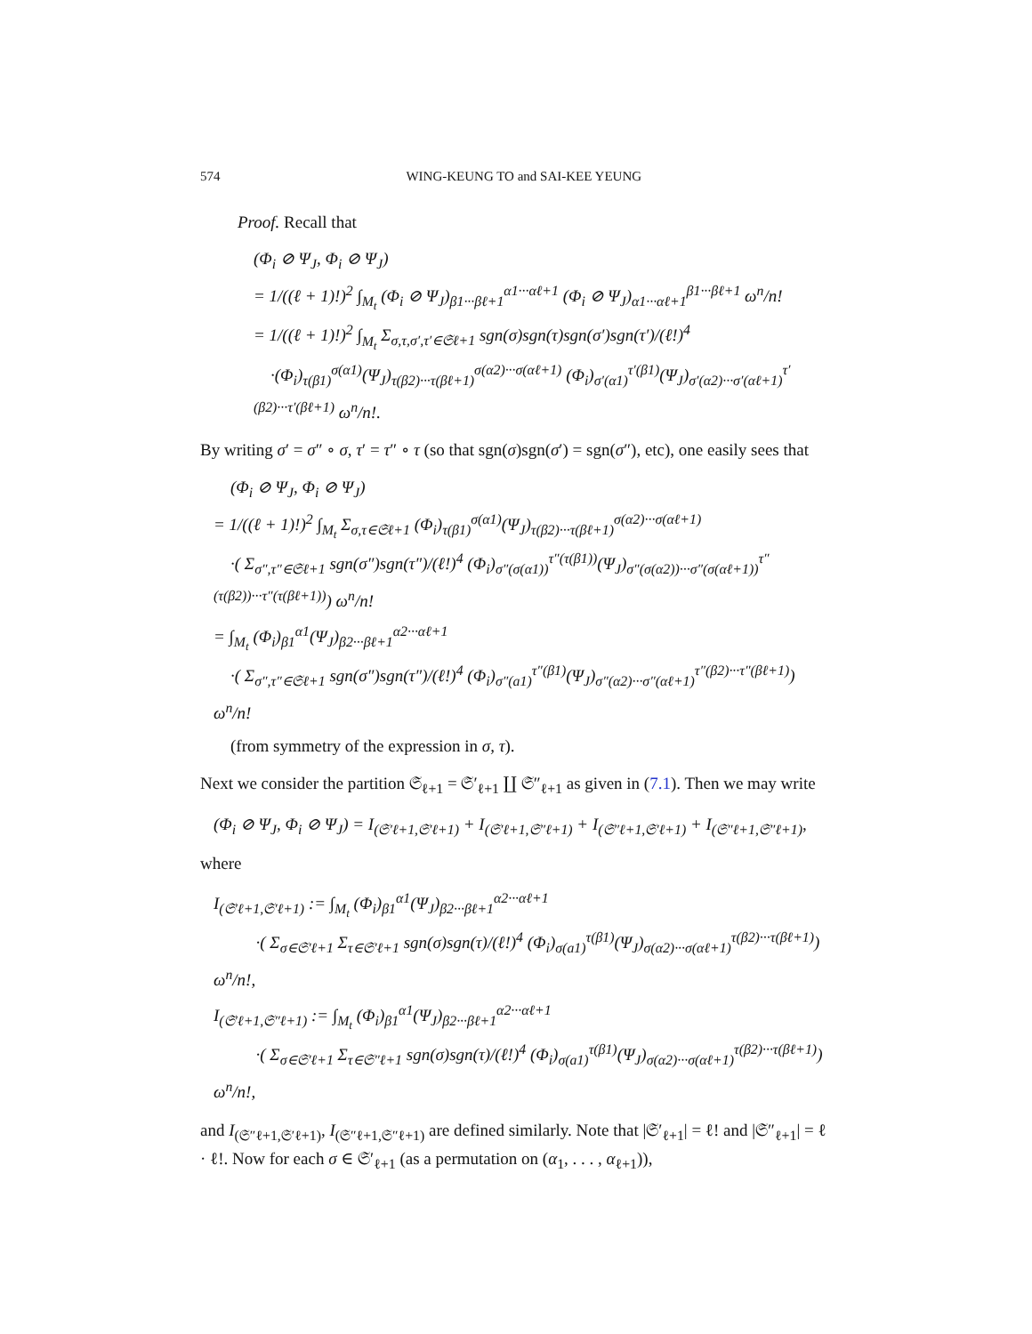574 WING-KEUNG TO and SAI-KEE YEUNG
Proof. Recall that
(Φ<sub>i</sub> ⊘ Ψ<sub>J</sub>, Φ<sub>i</sub> ⊘ Ψ<sub>J</sub>) = 1/((ℓ + 1)!)<sup>2</sup> ∫<sub>M<sub>t</sub></sub> (Φ<sub>i</sub> ⊘ Ψ<sub>J</sub>)<sub>β1···βℓ+1</sub><sup>α1···αℓ+1</sup> (Φ<sub>i</sub> ⊘ Ψ<sub>J</sub>)<sub>α1···αℓ+1</sub><sup>β1···βℓ+1</sup> ω<sup>n</sup>/n! = 1/((ℓ + 1)!)<sup>2</sup> ∫<sub>M<sub>t</sub></sub> Σ<sub>σ,τ,σ′,τ′∈𝔖ℓ+1</sub> sgn(σ)sgn(τ)sgn(σ′)sgn(τ′)/(ℓ!)<sup>4</sup> ·(Φ<sub>i</sub>)<sub>τ(β1)</sub><sup>σ(α1)</sup>(Ψ<sub>J</sub>)<sub>τ(β2)···τ(βℓ+1)</sub><sup>σ(α2)···σ(αℓ+1)</sup> (Φ<sub>i</sub>)<sub>σ′(α1)</sub><sup>τ′(β1)</sup>(Ψ<sub>J</sub>)<sub>σ′(α2)···σ′(αℓ+1)</sub><sup>τ′(β2)···τ′(βℓ+1)</sup> ω<sup>n</sup>/n!.
By writing σ′ = σ″ ∘ σ, τ′ = τ″ ∘ τ (so that sgn(σ)sgn(σ′) = sgn(σ″), etc), one easily sees that
(Φ<sub>i</sub> ⊘ Ψ<sub>J</sub>, Φ<sub>i</sub> ⊘ Ψ<sub>J</sub>) = 1/((ℓ + 1)!)<sup>2</sup> ∫<sub>M<sub>t</sub></sub> Σ<sub>σ,τ∈𝔖ℓ+1</sub> (Φ<sub>i</sub>)<sub>τ(β1)</sub><sup>σ(α1)</sup>(Ψ<sub>J</sub>)<sub>τ(β2)···τ(βℓ+1)</sub><sup>σ(α2)···σ(αℓ+1)</sup> ·( Σ<sub>σ″,τ″∈𝔖ℓ+1</sub> sgn(σ″)sgn(τ″)/(ℓ!)<sup>4</sup> (Φ<sub>i</sub>)<sub>σ″(σ(α1))</sub><sup>τ″(τ(β1))</sup>(Ψ<sub>J</sub>)<sub>σ″(σ(α2))···σ″(σ(αℓ+1))</sub><sup>τ″(τ(β2))···τ″(τ(βℓ+1))</sup>) ω<sup>n</sup>/n! = ∫<sub>M<sub>t</sub></sub> (Φ<sub>i</sub>)<sub>β1</sub><sup>α1</sup>(Ψ<sub>J</sub>)<sub>β2···βℓ+1</sub><sup>α2···αℓ+1</sup> ·( Σ<sub>σ″,τ″∈𝔖ℓ+1</sub> sgn(σ″)sgn(τ″)/(ℓ!)<sup>4</sup> (Φ<sub>i</sub>)<sub>σ″(a1)</sub><sup>τ″(β1)</sup>(Ψ<sub>J</sub>)<sub>σ″(α2)···σ″(αℓ+1)</sub><sup>τ″(β2)···τ″(βℓ+1)</sup>) ω<sup>n</sup>/n! (from symmetry of the expression in σ, τ).
Next we consider the partition 𝔖<sub>ℓ+1</sub> = 𝔖′<sub>ℓ+1</sub> ∐ 𝔖″<sub>ℓ+1</sub> as given in (7.1). Then we may write
(Φ<sub>i</sub> ⊘ Ψ<sub>J</sub>, Φ<sub>i</sub> ⊘ Ψ<sub>J</sub>) = I<sub>(𝔖′ℓ+1,𝔖′ℓ+1)</sub> + I<sub>(𝔖′ℓ+1,𝔖″ℓ+1)</sub> + I<sub>(𝔖″ℓ+1,𝔖′ℓ+1)</sub> + I<sub>(𝔖″ℓ+1,𝔖″ℓ+1)</sub>,
where
I<sub>(𝔖′ℓ+1,𝔖′ℓ+1)</sub> := ∫<sub>M<sub>t</sub></sub> (Φ<sub>i</sub>)<sub>β1</sub><sup>α1</sup>(Ψ<sub>J</sub>)<sub>β2···βℓ+1</sub><sup>α2···αℓ+1</sup> ·( Σ<sub>σ∈𝔖′ℓ+1</sub> Σ<sub>τ∈𝔖′ℓ+1</sub> sgn(σ)sgn(τ)/(ℓ!)<sup>4</sup> (Φ<sub>i</sub>)<sub>σ(a1)</sub><sup>τ(β1)</sup>(Ψ<sub>J</sub>)<sub>σ(α2)···σ(αℓ+1)</sub><sup>τ(β2)···τ(βℓ+1)</sup>) ω<sup>n</sup>/n!, I<sub>(𝔖′ℓ+1,𝔖″ℓ+1)</sub> := ∫<sub>M<sub>t</sub></sub> (Φ<sub>i</sub>)<sub>β1</sub><sup>α1</sup>(Ψ<sub>J</sub>)<sub>β2···βℓ+1</sub><sup>α2···αℓ+1</sup> ·( Σ<sub>σ∈𝔖′ℓ+1</sub> Σ<sub>τ∈𝔖″ℓ+1</sub> sgn(σ)sgn(τ)/(ℓ!)<sup>4</sup> (Φ<sub>i</sub>)<sub>σ(a1)</sub><sup>τ(β1)</sup>(Ψ<sub>J</sub>)<sub>σ(α2)···σ(αℓ+1)</sub><sup>τ(β2)···τ(βℓ+1)</sup>) ω<sup>n</sup>/n!,
and I<sub>(𝔖″ℓ+1,𝔖′ℓ+1)</sub>, I<sub>(𝔖″ℓ+1,𝔖″ℓ+1)</sub> are defined similarly. Note that |𝔖′<sub>ℓ+1</sub>| = ℓ! and |𝔖″<sub>ℓ+1</sub>| = ℓ · ℓ!. Now for each σ ∈ 𝔖′<sub>ℓ+1</sub> (as a permutation on (α<sub>1</sub>, . . . , α<sub>ℓ+1</sub>)),